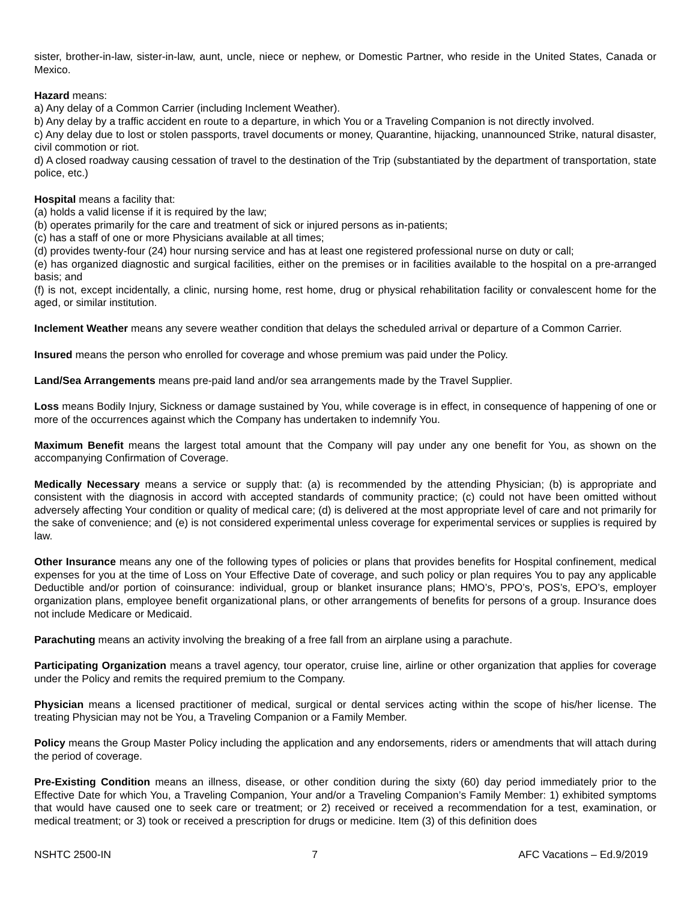sister, brother-in-law, sister-in-law, aunt, uncle, niece or nephew, or Domestic Partner, who reside in the United States, Canada or Mexico.
Hazard means:
a) Any delay of a Common Carrier (including Inclement Weather).
b) Any delay by a traffic accident en route to a departure, in which You or a Traveling Companion is not directly involved.
c) Any delay due to lost or stolen passports, travel documents or money, Quarantine, hijacking, unannounced Strike, natural disaster, civil commotion or riot.
d) A closed roadway causing cessation of travel to the destination of the Trip (substantiated by the department of transportation, state police, etc.)
Hospital means a facility that:
(a) holds a valid license if it is required by the law;
(b) operates primarily for the care and treatment of sick or injured persons as in-patients;
(c) has a staff of one or more Physicians available at all times;
(d) provides twenty-four (24) hour nursing service and has at least one registered professional nurse on duty or call;
(e) has organized diagnostic and surgical facilities, either on the premises or in facilities available to the hospital on a pre-arranged basis; and
(f) is not, except incidentally, a clinic, nursing home, rest home, drug or physical rehabilitation facility or convalescent home for the aged, or similar institution.
Inclement Weather means any severe weather condition that delays the scheduled arrival or departure of a Common Carrier.
Insured means the person who enrolled for coverage and whose premium was paid under the Policy.
Land/Sea Arrangements means pre-paid land and/or sea arrangements made by the Travel Supplier.
Loss means Bodily Injury, Sickness or damage sustained by You, while coverage is in effect, in consequence of happening of one or more of the occurrences against which the Company has undertaken to indemnify You.
Maximum Benefit means the largest total amount that the Company will pay under any one benefit for You, as shown on the accompanying Confirmation of Coverage.
Medically Necessary means a service or supply that: (a) is recommended by the attending Physician; (b) is appropriate and consistent with the diagnosis in accord with accepted standards of community practice; (c) could not have been omitted without adversely affecting Your condition or quality of medical care; (d) is delivered at the most appropriate level of care and not primarily for the sake of convenience; and (e) is not considered experimental unless coverage for experimental services or supplies is required by law.
Other Insurance means any one of the following types of policies or plans that provides benefits for Hospital confinement, medical expenses for you at the time of Loss on Your Effective Date of coverage, and such policy or plan requires You to pay any applicable Deductible and/or portion of coinsurance: individual, group or blanket insurance plans; HMO’s, PPO’s, POS’s, EPO’s, employer organization plans, employee benefit organizational plans, or other arrangements of benefits for persons of a group. Insurance does not include Medicare or Medicaid.
Parachuting means an activity involving the breaking of a free fall from an airplane using a parachute.
Participating Organization means a travel agency, tour operator, cruise line, airline or other organization that applies for coverage under the Policy and remits the required premium to the Company.
Physician means a licensed practitioner of medical, surgical or dental services acting within the scope of his/her license. The treating Physician may not be You, a Traveling Companion or a Family Member.
Policy means the Group Master Policy including the application and any endorsements, riders or amendments that will attach during the period of coverage.
Pre-Existing Condition means an illness, disease, or other condition during the sixty (60) day period immediately prior to the Effective Date for which You, a Traveling Companion, Your and/or a Traveling Companion’s Family Member: 1) exhibited symptoms that would have caused one to seek care or treatment; or 2) received or received a recommendation for a test, examination, or medical treatment; or 3) took or received a prescription for drugs or medicine. Item (3) of this definition does
NSHTC 2500-IN 7 AFC Vacations – Ed.9/2019